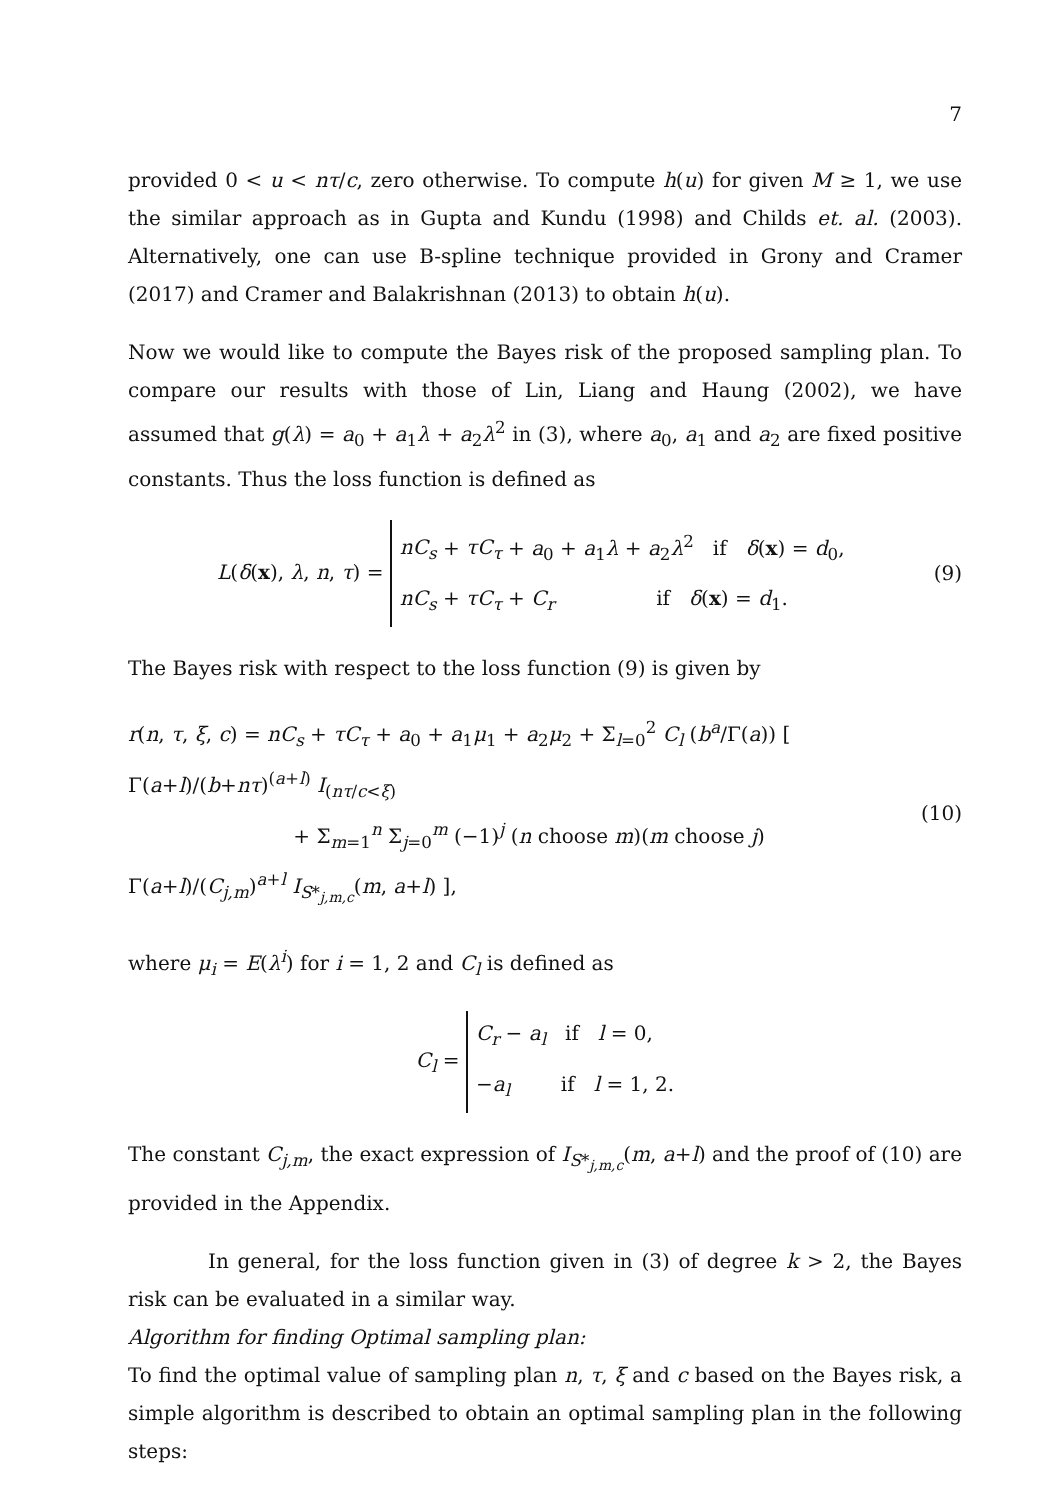7
provided 0 < u < nτ/c, zero otherwise. To compute h(u) for given M ≥ 1, we use the similar approach as in Gupta and Kundu (1998) and Childs et. al. (2003). Alternatively, one can use B-spline technique provided in Grony and Cramer (2017) and Cramer and Balakrishnan (2013) to obtain h(u).
Now we would like to compute the Bayes risk of the proposed sampling plan. To compare our results with those of Lin, Liang and Haung (2002), we have assumed that g(λ) = a<sub>0</sub> + a<sub>1</sub>λ + a<sub>2</sub>λ<sup>2</sup> in (3), where a<sub>0</sub>, a<sub>1</sub> and a<sub>2</sub> are fixed positive constants. Thus the loss function is defined as
L(δ(x), λ, n, τ) = nC<sub>s</sub> + τC<sub>τ</sub> + a<sub>0</sub> + a<sub>1</sub>λ + a<sub>2</sub>λ<sup>2</sup> if δ(x) = d<sub>0</sub>,
nC<sub>s</sub> + τC<sub>τ</sub> + C<sub>r</sub> if δ(x) = d<sub>1</sub>.
(9)
The Bayes risk with respect to the loss function (9) is given by
r(n, τ, ξ, c) = nC<sub>s</sub> + τC<sub>τ</sub> + a<sub>0</sub> + a<sub>1</sub>μ<sub>1</sub> + a<sub>2</sub>μ<sub>2</sub> + Σ<sub>l=0</sub><sup>2</sup> C<sub>l</sub> (b<sup>a</sup>/Γ(a)) [ Γ(a+l)/(b+nτ)<sup>(a+l)</sup> I<sub>(nτ/c<ξ)</sub>
+ Σ<sub>m=1</sub><sup>n</sup> Σ<sub>j=0</sub><sup>m</sup> (−1)<sup>j</sup> (n choose m)(m choose j) Γ(a+l)/(C<sub>j,m</sub>)<sup>a+l</sup> I<sub>S*<sub>j,m,c</sub></sub>(m, a+l) ],
(10)
where μ<sub>i</sub> = E(λ<sup>i</sup>) for i = 1, 2 and C<sub>l</sub> is defined as
C<sub>l</sub> = C<sub>r</sub> − a<sub>l</sub> if l = 0,
−a<sub>l</sub> if l = 1, 2.
The constant C<sub>j,m</sub>, the exact expression of I<sub>S*<sub>j,m,c</sub></sub>(m, a+l) and the proof of (10) are provided in the Appendix.
In general, for the loss function given in (3) of degree k > 2, the Bayes risk can be evaluated in a similar way.
Algorithm for finding Optimal sampling plan:
To find the optimal value of sampling plan n, τ, ξ and c based on the Bayes risk, a simple algorithm is described to obtain an optimal sampling plan in the following steps: